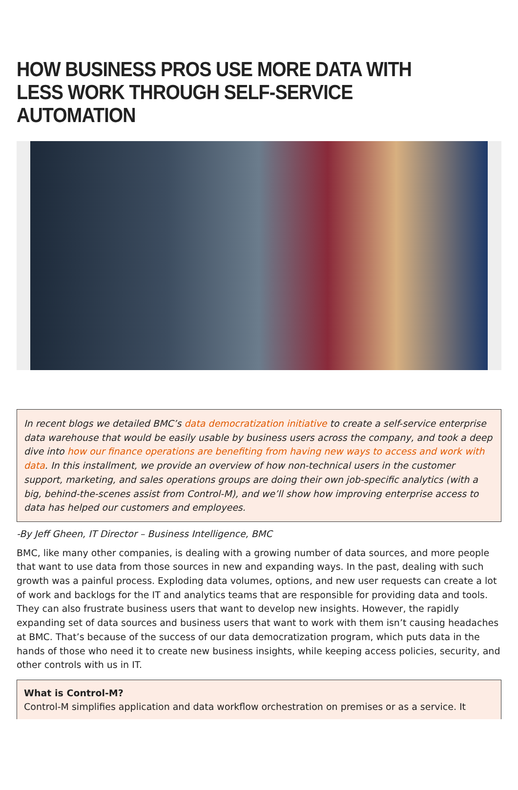HOW BUSINESS PROS USE MORE DATA WITH LESS WORK THROUGH SELF-SERVICE AUTOMATION
In recent blogs we detailed BMC’s data democratization initiative to create a self-service enterprise data warehouse that would be easily usable by business users across the company, and took a deep dive into how our finance operations are benefiting from having new ways to access and work with data. In this installment, we provide an overview of how non-technical users in the customer support, marketing, and sales operations groups are doing their own job-specific analytics (with a big, behind-the-scenes assist from Control-M), and we’ll show how improving enterprise access to data has helped our customers and employees.
-By Jeff Gheen, IT Director – Business Intelligence, BMC
BMC, like many other companies, is dealing with a growing number of data sources, and more people that want to use data from those sources in new and expanding ways. In the past, dealing with such growth was a painful process. Exploding data volumes, options, and new user requests can create a lot of work and backlogs for the IT and analytics teams that are responsible for providing data and tools. They can also frustrate business users that want to develop new insights. However, the rapidly expanding set of data sources and business users that want to work with them isn’t causing headaches at BMC. That’s because of the success of our data democratization program, which puts data in the hands of those who need it to create new business insights, while keeping access policies, security, and other controls with us in IT.
What is Control-M?
Control-M simplifies application and data workflow orchestration on premises or as a service. It